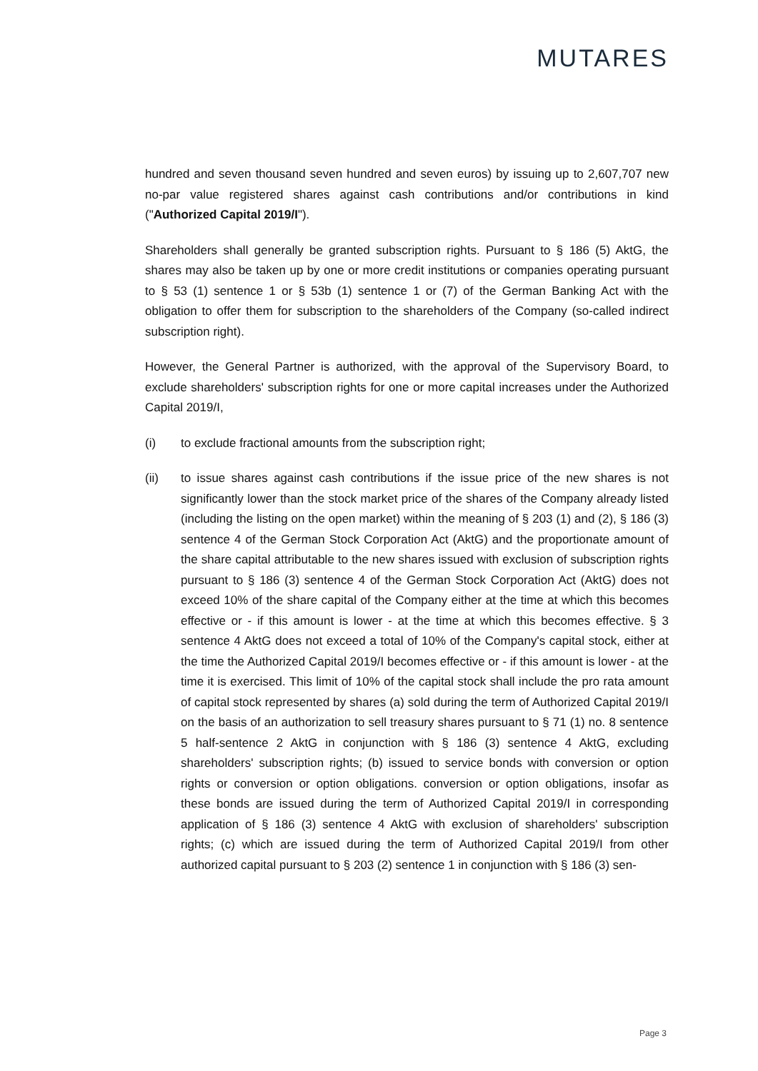MUTARES
hundred and seven thousand seven hundred and seven euros) by issuing up to 2,607,707 new no-par value registered shares against cash contributions and/or contributions in kind ("Authorized Capital 2019/I").
Shareholders shall generally be granted subscription rights. Pursuant to § 186 (5) AktG, the shares may also be taken up by one or more credit institutions or companies operating pursuant to § 53 (1) sentence 1 or § 53b (1) sentence 1 or (7) of the German Banking Act with the obligation to offer them for subscription to the shareholders of the Company (so-called indirect subscription right).
However, the General Partner is authorized, with the approval of the Supervisory Board, to exclude shareholders' subscription rights for one or more capital increases under the Authorized Capital 2019/I,
(i) to exclude fractional amounts from the subscription right;
(ii) to issue shares against cash contributions if the issue price of the new shares is not significantly lower than the stock market price of the shares of the Company already listed (including the listing on the open market) within the meaning of § 203 (1) and (2), § 186 (3) sentence 4 of the German Stock Corporation Act (AktG) and the proportionate amount of the share capital attributable to the new shares issued with exclusion of subscription rights pursuant to § 186 (3) sentence 4 of the German Stock Corporation Act (AktG) does not exceed 10% of the share capital of the Company either at the time at which this becomes effective or - if this amount is lower - at the time at which this becomes effective. § 3 sentence 4 AktG does not exceed a total of 10% of the Company's capital stock, either at the time the Authorized Capital 2019/I becomes effective or - if this amount is lower - at the time it is exercised. This limit of 10% of the capital stock shall include the pro rata amount of capital stock represented by shares (a) sold during the term of Authorized Capital 2019/I on the basis of an authorization to sell treasury shares pursuant to § 71 (1) no. 8 sentence 5 half-sentence 2 AktG in conjunction with § 186 (3) sentence 4 AktG, excluding shareholders' subscription rights; (b) issued to service bonds with conversion or option rights or conversion or option obligations. conversion or option obligations, insofar as these bonds are issued during the term of Authorized Capital 2019/I in corresponding application of § 186 (3) sentence 4 AktG with exclusion of shareholders' subscription rights; (c) which are issued during the term of Authorized Capital 2019/I from other authorized capital pursuant to § 203 (2) sentence 1 in conjunction with § 186 (3) sen-
Page 3